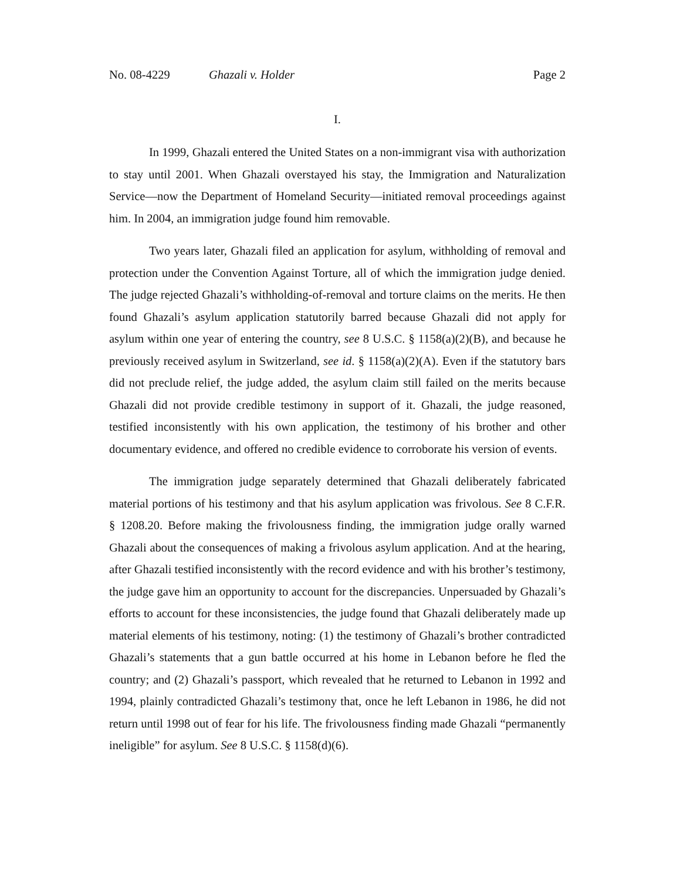No. 08-4229 Ghazali v. Holder Page 2
I.
In 1999, Ghazali entered the United States on a non-immigrant visa with authorization to stay until 2001. When Ghazali overstayed his stay, the Immigration and Naturalization Service—now the Department of Homeland Security—initiated removal proceedings against him. In 2004, an immigration judge found him removable.
Two years later, Ghazali filed an application for asylum, withholding of removal and protection under the Convention Against Torture, all of which the immigration judge denied. The judge rejected Ghazali’s withholding-of-removal and torture claims on the merits. He then found Ghazali’s asylum application statutorily barred because Ghazali did not apply for asylum within one year of entering the country, see 8 U.S.C. § 1158(a)(2)(B), and because he previously received asylum in Switzerland, see id. § 1158(a)(2)(A). Even if the statutory bars did not preclude relief, the judge added, the asylum claim still failed on the merits because Ghazali did not provide credible testimony in support of it. Ghazali, the judge reasoned, testified inconsistently with his own application, the testimony of his brother and other documentary evidence, and offered no credible evidence to corroborate his version of events.
The immigration judge separately determined that Ghazali deliberately fabricated material portions of his testimony and that his asylum application was frivolous. See 8 C.F.R. § 1208.20. Before making the frivolousness finding, the immigration judge orally warned Ghazali about the consequences of making a frivolous asylum application. And at the hearing, after Ghazali testified inconsistently with the record evidence and with his brother’s testimony, the judge gave him an opportunity to account for the discrepancies. Unpersuaded by Ghazali’s efforts to account for these inconsistencies, the judge found that Ghazali deliberately made up material elements of his testimony, noting: (1) the testimony of Ghazali’s brother contradicted Ghazali’s statements that a gun battle occurred at his home in Lebanon before he fled the country; and (2) Ghazali’s passport, which revealed that he returned to Lebanon in 1992 and 1994, plainly contradicted Ghazali’s testimony that, once he left Lebanon in 1986, he did not return until 1998 out of fear for his life. The frivolousness finding made Ghazali “permanently ineligible” for asylum. See 8 U.S.C. § 1158(d)(6).